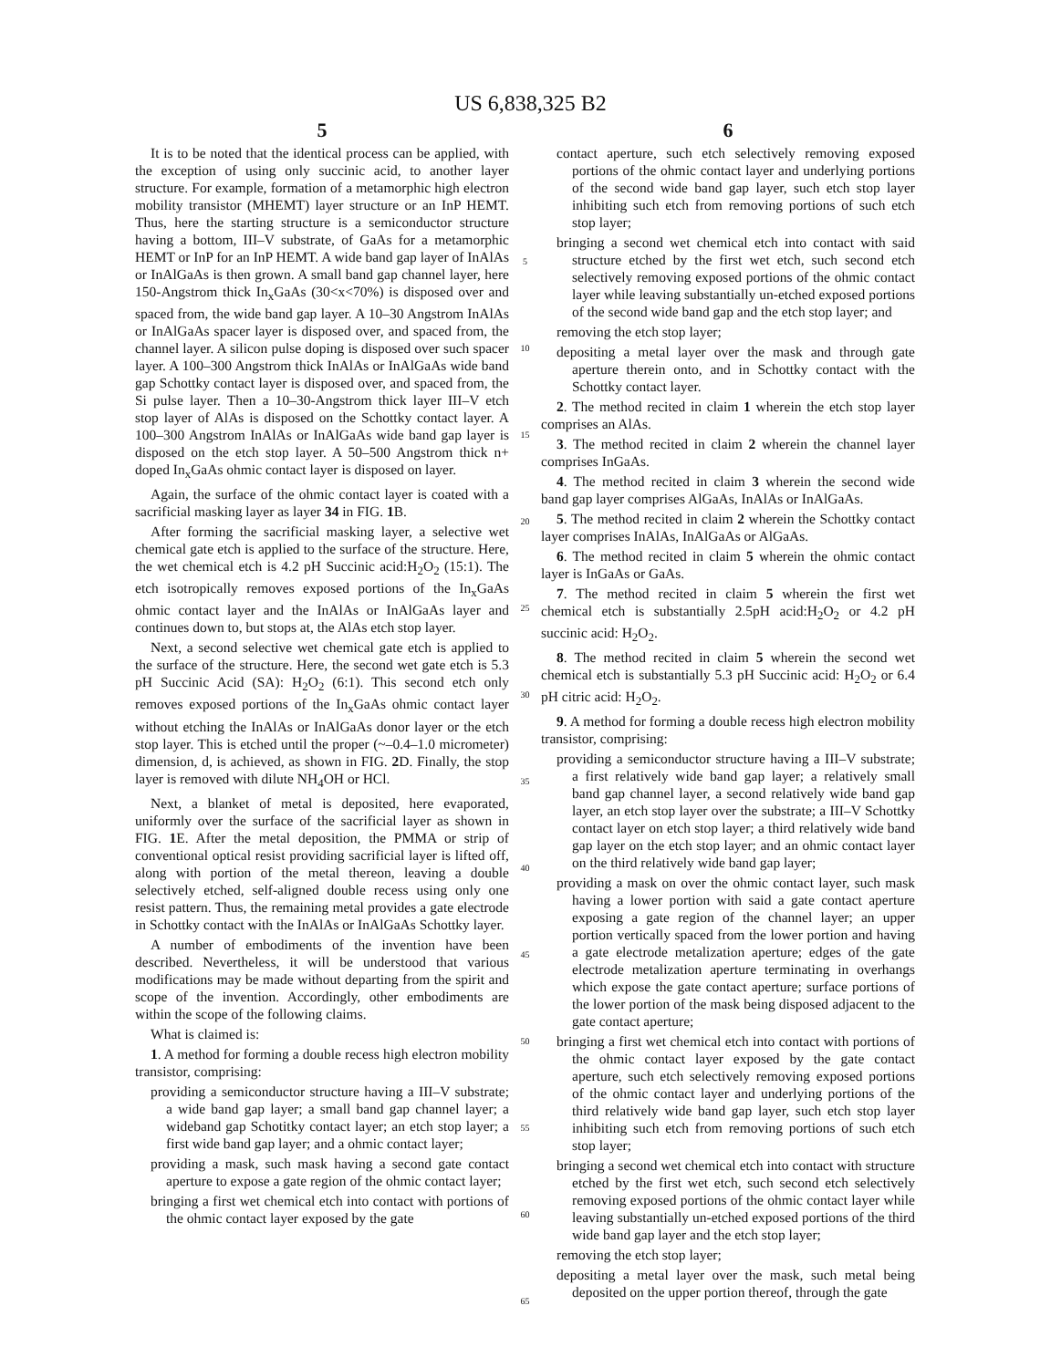US 6,838,325 B2
5
It is to be noted that the identical process can be applied, with the exception of using only succinic acid, to another layer structure. For example, formation of a metamorphic high electron mobility transistor (MHEMT) layer structure or an InP HEMT. Thus, here the starting structure is a semiconductor structure having a bottom, III–V substrate, of GaAs for a metamorphic HEMT or InP for an InP HEMT. A wide band gap layer of InAlAs or InAlGaAs is then grown. A small band gap channel layer, here 150-Angstrom thick In<sub>x</sub>GaAs (30<x<70%) is disposed over and spaced from, the wide band gap layer. A 10–30 Angstrom InAlAs or InAlGaAs spacer layer is disposed over, and spaced from, the channel layer. A silicon pulse doping is disposed over such spacer layer. A 100–300 Angstrom thick InAlAs or InAlGaAs wide band gap Schottky contact layer is disposed over, and spaced from, the Si pulse layer. Then a 10–30-Angstrom thick layer III–V etch stop layer of AlAs is disposed on the Schottky contact layer. A 100–300 Angstrom InAlAs or InAlGaAs wide band gap layer is disposed on the etch stop layer. A 50–500 Angstrom thick n+ doped In<sub>x</sub>GaAs ohmic contact layer is disposed on layer.
Again, the surface of the ohmic contact layer is coated with a sacrificial masking layer as layer 34 in FIG. 1 B.
After forming the sacrificial masking layer, a selective wet chemical gate etch is applied to the surface of the structure. Here, the wet chemical etch is 4.2 pH Succinic acid:H<sub>2</sub>O<sub>2</sub> (15:1). The etch isotropically removes exposed portions of the In<sub>x</sub>GaAs ohmic contact layer and the InAlAs or InAlGaAs layer and continues down to, but stops at, the AlAs etch stop layer.
Next, a second selective wet chemical gate etch is applied to the surface of the structure. Here, the second wet gate etch is 5.3 pH Succinic Acid (SA): H<sub>2</sub>O<sub>2</sub> (6:1). This second etch only removes exposed portions of the In<sub>x</sub>GaAs ohmic contact layer without etching the InAlAs or InAlGaAs donor layer or the etch stop layer. This is etched until the proper (~–0.4–1.0 micrometer) dimension, d, is achieved, as shown in FIG. 2 D. Finally, the stop layer is removed with dilute NH<sub>4</sub>OH or HCl.
Next, a blanket of metal is deposited, here evaporated, uniformly over the surface of the sacrificial layer as shown in FIG. 1 E. After the metal deposition, the PMMA or strip of conventional optical resist providing sacrificial layer is lifted off, along with portion of the metal thereon, leaving a double selectively etched, self-aligned double recess using only one resist pattern. Thus, the remaining metal provides a gate electrode in Schottky contact with the InAlAs or InAlGaAs Schottky layer.
A number of embodiments of the invention have been described. Nevertheless, it will be understood that various modifications may be made without departing from the spirit and scope of the invention. Accordingly, other embodiments are within the scope of the following claims.
What is claimed is:
1. A method for forming a double recess high electron mobility transistor, comprising:
providing a semiconductor structure having a III–V substrate; a wide band gap layer; a small band gap channel layer; a wideband gap Schotitky contact layer; an etch stop layer; a first wide band gap layer; and a ohmic contact layer;
providing a mask, such mask having a second gate contact aperture to expose a gate region of the ohmic contact layer;
bringing a first wet chemical etch into contact with portions of the ohmic contact layer exposed by the gate
5
10
15
20
25
30
35
40
45
50
55
60
65
6
contact aperture, such etch selectively removing exposed portions of the ohmic contact layer and underlying portions of the second wide band gap layer, such etch stop layer inhibiting such etch from removing portions of such etch stop layer;
bringing a second wet chemical etch into contact with said structure etched by the first wet etch, such second etch selectively removing exposed portions of the ohmic contact layer while leaving substantially un-etched exposed portions of the second wide band gap and the etch stop layer; and
removing the etch stop layer;
depositing a metal layer over the mask and through gate aperture therein onto, and in Schottky contact with the Schottky contact layer.
2. The method recited in claim 1 wherein the etch stop layer comprises an AlAs.
3. The method recited in claim 2 wherein the channel layer comprises InGaAs.
4. The method recited in claim 3 wherein the second wide band gap layer comprises AlGaAs, InAlAs or InAlGaAs.
5. The method recited in claim 2 wherein the Schottky contact layer comprises InAlAs, InAlGaAs or AlGaAs.
6. The method recited in claim 5 wherein the ohmic contact layer is InGaAs or GaAs.
7. The method recited in claim 5 wherein the first wet chemical etch is substantially 2.5pH acid:H<sub>2</sub>O<sub>2</sub> or 4.2 pH succinic acid: H<sub>2</sub>O<sub>2</sub>.
8. The method recited in claim 5 wherein the second wet chemical etch is substantially 5.3 pH Succinic acid: H<sub>2</sub>O<sub>2</sub> or 6.4 pH citric acid: H<sub>2</sub>O<sub>2</sub>.
9. A method for forming a double recess high electron mobility transistor, comprising:
providing a semiconductor structure having a III–V substrate; a first relatively wide band gap layer; a relatively small band gap channel layer, a second relatively wide band gap layer, an etch stop layer over the substrate; a III–V Schottky contact layer on etch stop layer; a third relatively wide band gap layer on the etch stop layer; and an ohmic contact layer on the third relatively wide band gap layer;
providing a mask on over the ohmic contact layer, such mask having a lower portion with said a gate contact aperture exposing a gate region of the channel layer; an upper portion vertically spaced from the lower portion and having a gate electrode metalization aperture; edges of the gate electrode metalization aperture terminating in overhangs which expose the gate contact aperture; surface portions of the lower portion of the mask being disposed adjacent to the gate contact aperture;
bringing a first wet chemical etch into contact with portions of the ohmic contact layer exposed by the gate contact aperture, such etch selectively removing exposed portions of the ohmic contact layer and underlying portions of the third relatively wide band gap layer, such etch stop layer inhibiting such etch from removing portions of such etch stop layer;
bringing a second wet chemical etch into contact with structure etched by the first wet etch, such second etch selectively removing exposed portions of the ohmic contact layer while leaving substantially un-etched exposed portions of the third wide band gap layer and the etch stop layer;
removing the etch stop layer;
depositing a metal layer over the mask, such metal being deposited on the upper portion thereof, through the gate